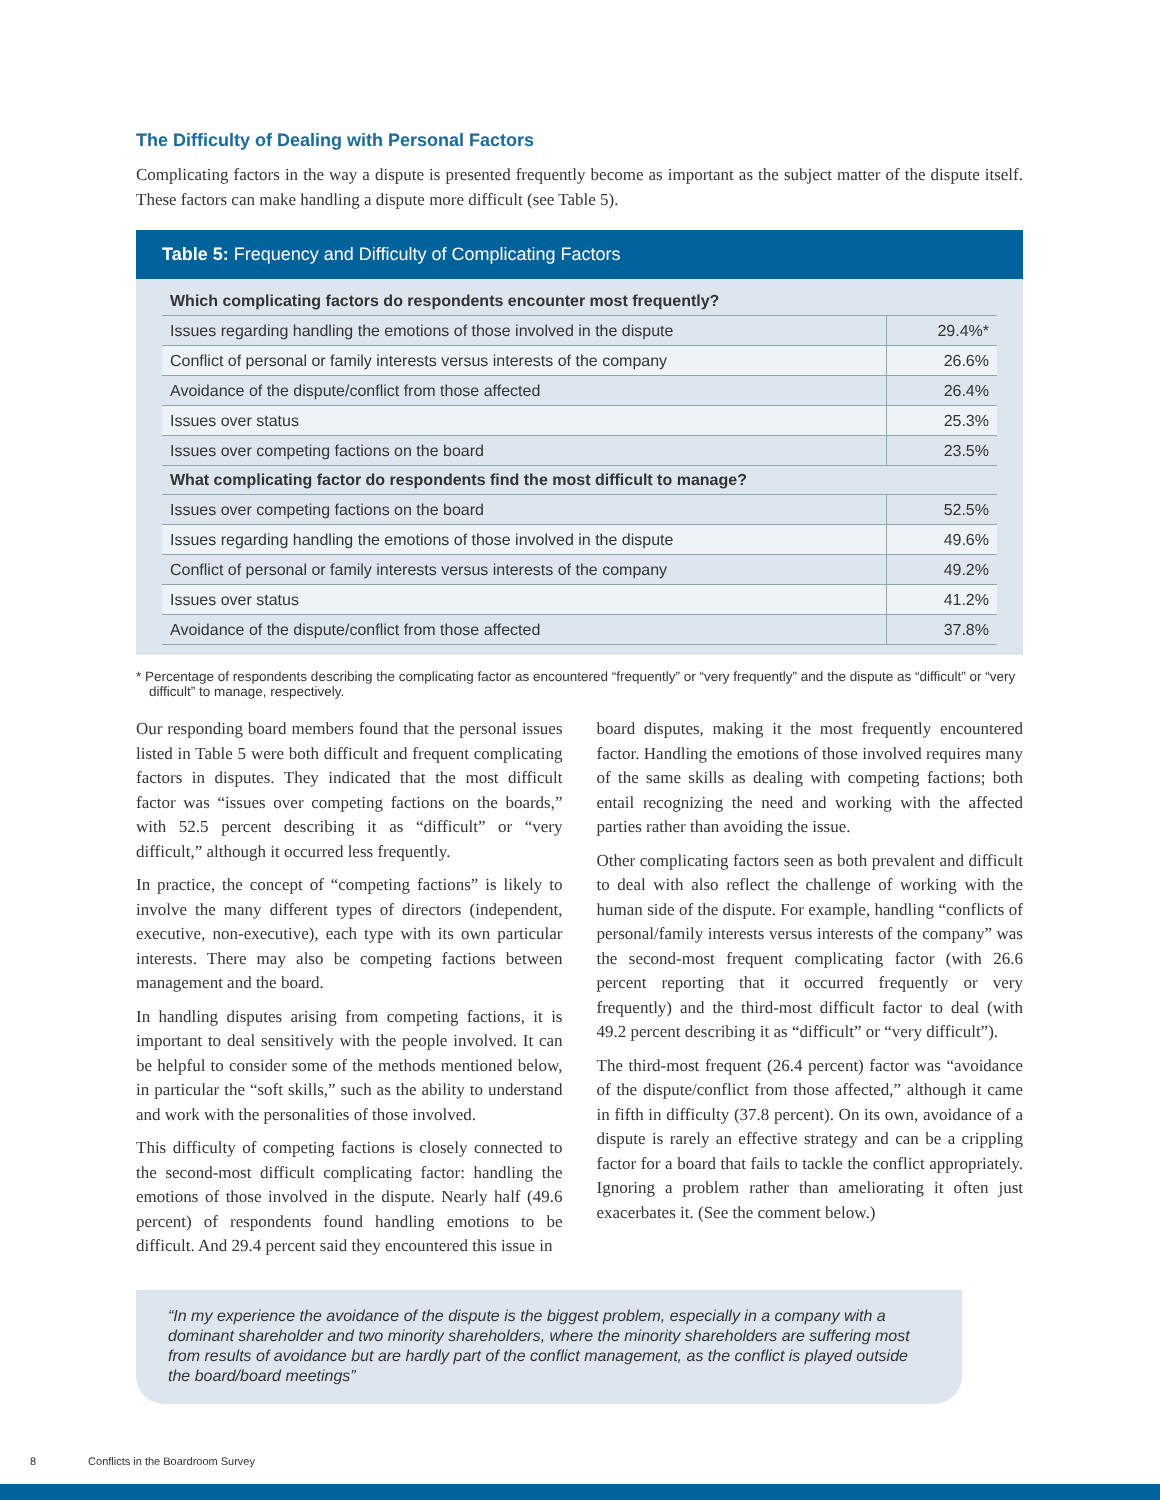The Difficulty of Dealing with Personal Factors
Complicating factors in the way a dispute is presented frequently become as important as the subject matter of the dispute itself. These factors can make handling a dispute more difficult (see Table 5).
Table 5: Frequency and Difficulty of Complicating Factors
| Which complicating factors do respondents encounter most frequently? | |
| --- | --- |
| Issues regarding handling the emotions of those involved in the dispute | 29.4%* |
| Conflict of personal or family interests versus interests of the company | 26.6% |
| Avoidance of the dispute/conflict from those affected | 26.4% |
| Issues over status | 25.3% |
| Issues over competing factions on the board | 23.5% |
| What complicating factor do respondents find the most difficult to manage? | |
| Issues over competing factions on the board | 52.5% |
| Issues regarding handling the emotions of those involved in the dispute | 49.6% |
| Conflict of personal or family interests versus interests of the company | 49.2% |
| Issues over status | 41.2% |
| Avoidance of the dispute/conflict from those affected | 37.8% |
* Percentage of respondents describing the complicating factor as encountered “frequently” or “very frequently” and the dispute as “difficult” or “very difficult” to manage, respectively.
Our responding board members found that the personal issues listed in Table 5 were both difficult and frequent complicating factors in disputes. They indicated that the most difficult factor was “issues over competing factions on the boards,” with 52.5 percent describing it as “difficult” or “very difficult,” although it occurred less frequently.
In practice, the concept of “competing factions” is likely to involve the many different types of directors (independent, executive, non-executive), each type with its own particular interests. There may also be competing factions between management and the board.
In handling disputes arising from competing factions, it is important to deal sensitively with the people involved. It can be helpful to consider some of the methods mentioned below, in particular the “soft skills,” such as the ability to understand and work with the personalities of those involved.
This difficulty of competing factions is closely connected to the second-most difficult complicating factor: handling the emotions of those involved in the dispute. Nearly half (49.6 percent) of respondents found handling emotions to be difficult. And 29.4 percent said they encountered this issue in
board disputes, making it the most frequently encountered factor. Handling the emotions of those involved requires many of the same skills as dealing with competing factions; both entail recognizing the need and working with the affected parties rather than avoiding the issue.
Other complicating factors seen as both prevalent and difficult to deal with also reflect the challenge of working with the human side of the dispute. For example, handling “conflicts of personal/family interests versus interests of the company” was the second-most frequent complicating factor (with 26.6 percent reporting that it occurred frequently or very frequently) and the third-most difficult factor to deal (with 49.2 percent describing it as “difficult” or “very difficult”).
The third-most frequent (26.4 percent) factor was “avoidance of the dispute/conflict from those affected,” although it came in fifth in difficulty (37.8 percent). On its own, avoidance of a dispute is rarely an effective strategy and can be a crippling factor for a board that fails to tackle the conflict appropriately. Ignoring a problem rather than ameliorating it often just exacerbates it. (See the comment below.)
“In my experience the avoidance of the dispute is the biggest problem, especially in a company with a dominant shareholder and two minority shareholders, where the minority shareholders are suffering most from results of avoidance but are hardly part of the conflict management, as the conflict is played outside the board/board meetings”
8 Conflicts in the Boardroom Survey